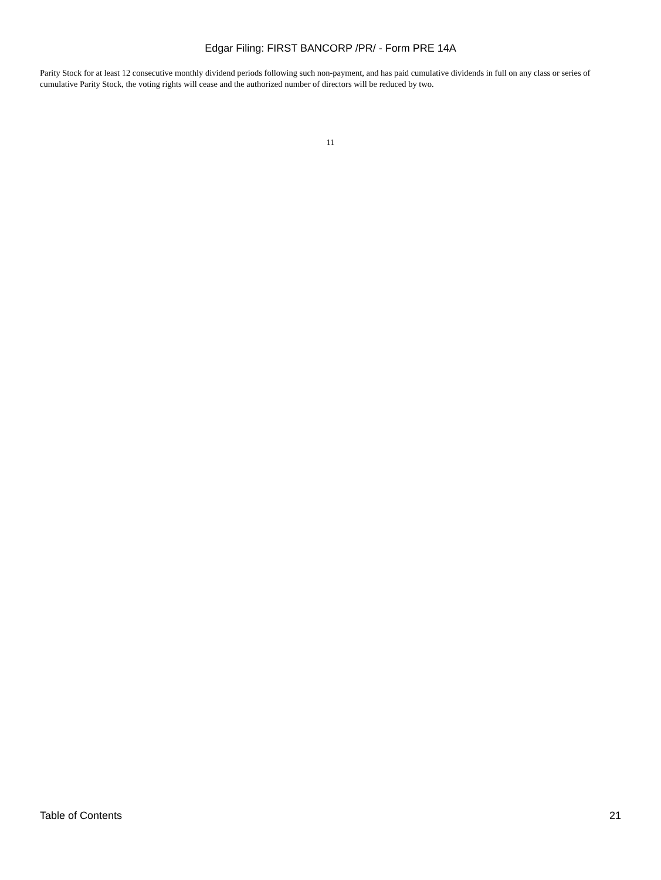Edgar Filing: FIRST BANCORP /PR/ - Form PRE 14A
Parity Stock for at least 12 consecutive monthly dividend periods following such non-payment, and has paid cumulative dividends in full on any class or series of cumulative Parity Stock, the voting rights will cease and the authorized number of directors will be reduced by two.
11
Table of Contents 21